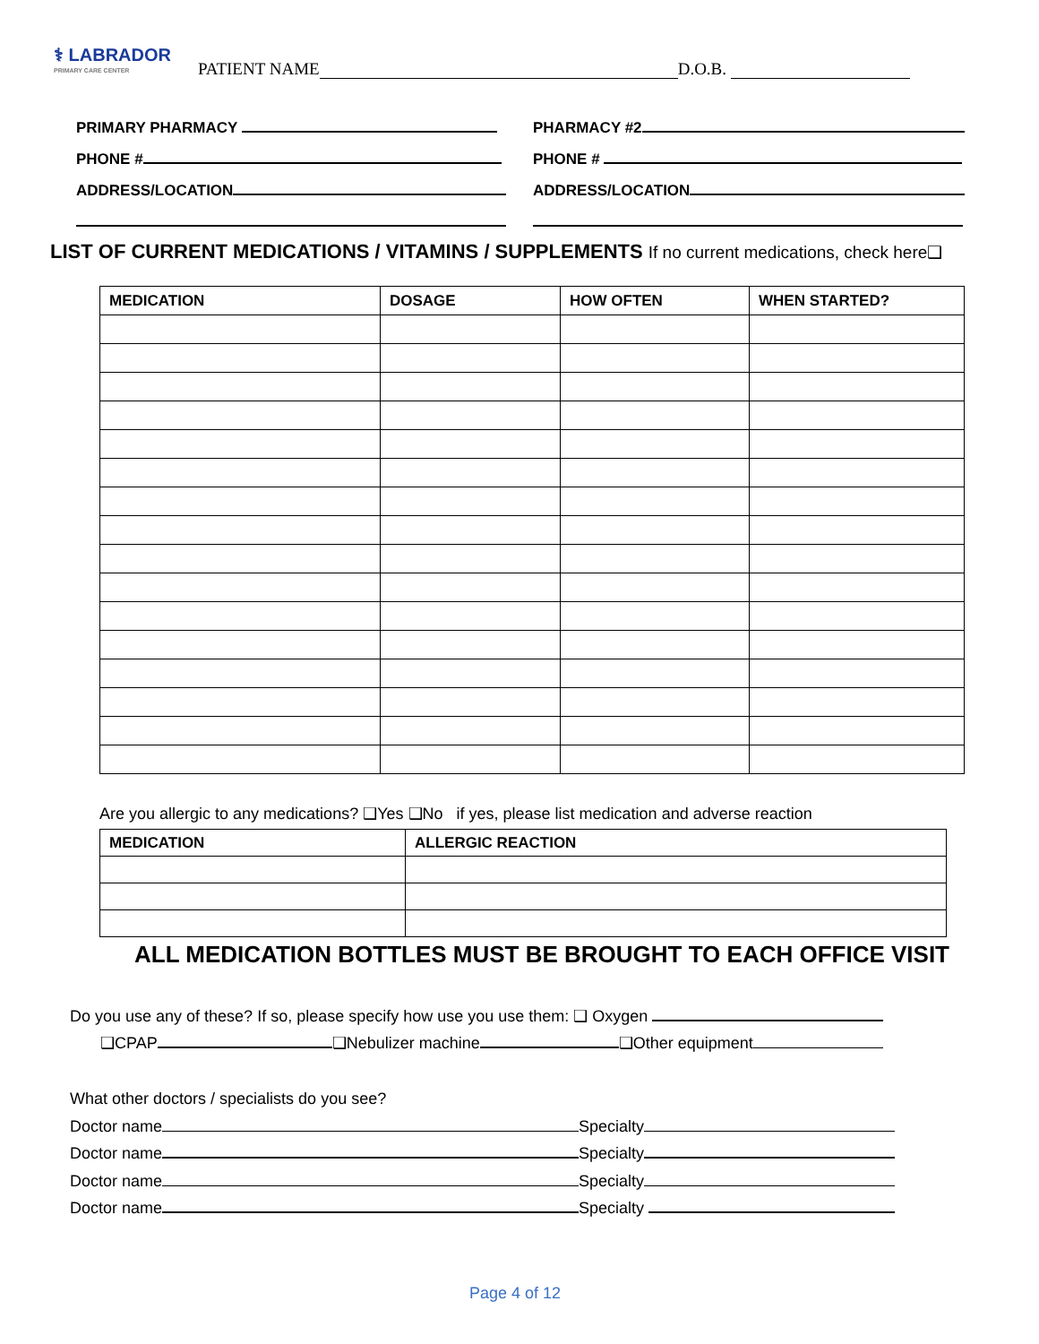⚕ LABRADOR
PRIMARY CARE CENTER
PATIENT NAME D.O.B.
PRIMARY PHARMACY
PHONE #
ADDRESS/LOCATION
PHARMACY #2
PHONE #
ADDRESS/LOCATION
LIST OF CURRENT MEDICATIONS / VITAMINS / SUPPLEMENTS If no current medications, check here❑
| MEDICATION | DOSAGE | HOW OFTEN | WHEN STARTED? |
| --- | --- | --- | --- |
Are you allergic to any medications? ❑Yes ❑No if yes, please list medication and adverse reaction
| MEDICATION | ALLERGIC REACTION |
| --- | --- |
ALL MEDICATION BOTTLES MUST BE BROUGHT TO EACH OFFICE VISIT
Do you use any of these? If so, please specify how use you use them: ❑ Oxygen
❑CPAP ❑Nebulizer machine ❑Other equipment
What other doctors / specialists do you see?
Doctor name Specialty
Doctor name Specialty
Doctor name Specialty
Doctor name Specialty
Page 4 of 12